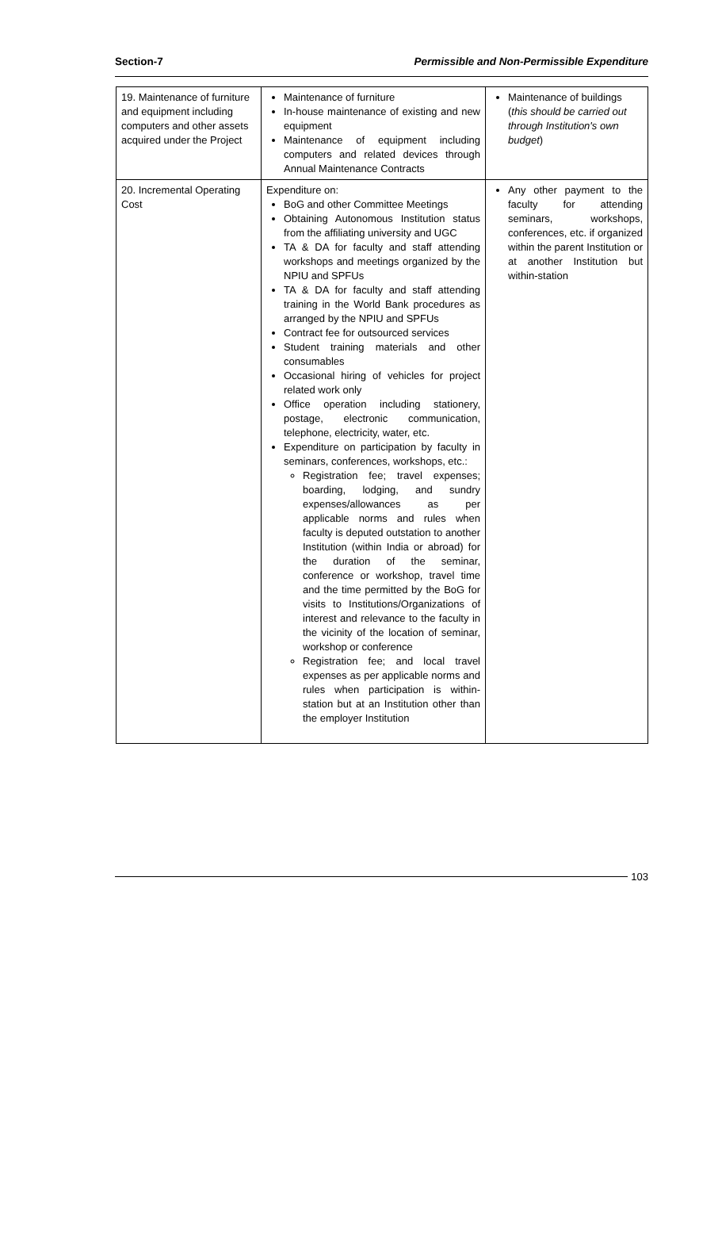Section-7 Permissible and Non-Permissible Expenditure
| 19. Maintenance of furniture and equipment including computers and other assets acquired under the Project | Maintenance of furniture In-house maintenance of existing and new equipment Maintenance of equipment including computers and related devices through Annual Maintenance Contracts | Maintenance of buildings ( this should be carried out through Institution's own budget ) |
| 20. Incremental Operating Cost | Expenditure on: BoG and other Committee Meetings Obtaining Autonomous Institution status from the affiliating university and UGC TA & DA for faculty and staff attending workshops and meetings organized by the NPIU and SPFUs TA & DA for faculty and staff attending training in the World Bank procedures as arranged by the NPIU and SPFUs Contract fee for outsourced services Student training materials and other consumables Occasional hiring of vehicles for project related work only Office operation including stationery, postage, electronic communication, telephone, electricity, water, etc. Expenditure on participation by faculty in seminars, conferences, workshops, etc.: Registration fee; travel expenses; boarding, lodging, and sundry expenses/allowances as per applicable norms and rules when faculty is deputed outstation to another Institution (within India or abroad) for the duration of the seminar, conference or workshop, travel time and the time permitted by the BoG for visits to Institutions/Organizations of interest and relevance to the faculty in the vicinity of the location of seminar, workshop or conference Registration fee; and local travel expenses as per applicable norms and rules when participation is within-station but at an Institution other than the employer Institution | Any other payment to the faculty for attending seminars, workshops, conferences, etc. if organized within the parent Institution or at another Institution but within-station |
103